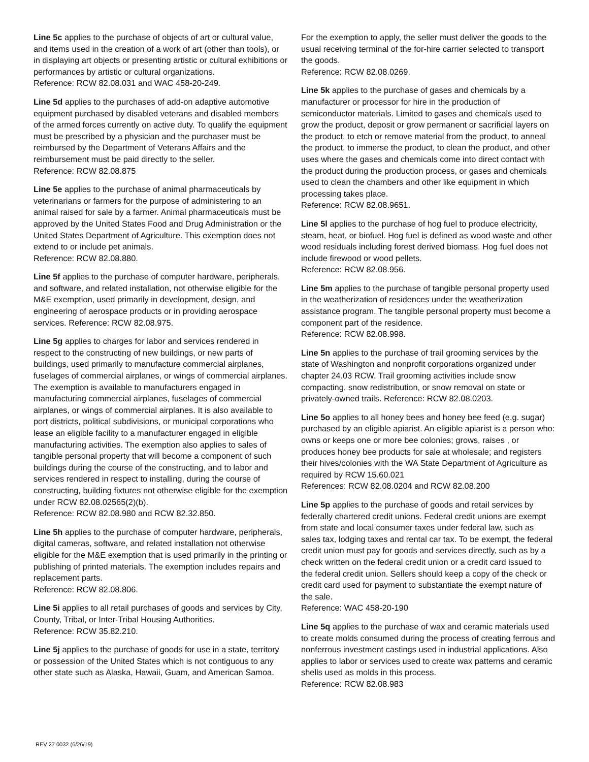Line 5c applies to the purchase of objects of art or cultural value, and items used in the creation of a work of art (other than tools), or in displaying art objects or presenting artistic or cultural exhibitions or performances by artistic or cultural organizations.
Reference: RCW 82.08.031 and WAC 458-20-249.
Line 5d applies to the purchases of add-on adaptive automotive equipment purchased by disabled veterans and disabled members of the armed forces currently on active duty. To qualify the equipment must be prescribed by a physician and the purchaser must be reimbursed by the Department of Veterans Affairs and the reimbursement must be paid directly to the seller.
Reference: RCW 82.08.875
Line 5e applies to the purchase of animal pharmaceuticals by veterinarians or farmers for the purpose of administering to an animal raised for sale by a farmer. Animal pharmaceuticals must be approved by the United States Food and Drug Administration or the United States Department of Agriculture. This exemption does not extend to or include pet animals.
Reference: RCW 82.08.880.
Line 5f applies to the purchase of computer hardware, peripherals, and software, and related installation, not otherwise eligible for the M&E exemption, used primarily in development, design, and engineering of aerospace products or in providing aerospace services. Reference: RCW 82.08.975.
Line 5g applies to charges for labor and services rendered in respect to the constructing of new buildings, or new parts of buildings, used primarily to manufacture commercial airplanes, fuselages of commercial airplanes, or wings of commercial airplanes. The exemption is available to manufacturers engaged in manufacturing commercial airplanes, fuselages of commercial airplanes, or wings of commercial airplanes. It is also available to port districts, political subdivisions, or municipal corporations who lease an eligible facility to a manufacturer engaged in eligible manufacturing activities. The exemption also applies to sales of tangible personal property that will become a component of such buildings during the course of the constructing, and to labor and services rendered in respect to installing, during the course of constructing, building fixtures not otherwise eligible for the exemption under RCW 82.08.02565(2)(b).
Reference: RCW 82.08.980 and RCW 82.32.850.
Line 5h applies to the purchase of computer hardware, peripherals, digital cameras, software, and related installation not otherwise eligible for the M&E exemption that is used primarily in the printing or publishing of printed materials. The exemption includes repairs and replacement parts.
Reference: RCW 82.08.806.
Line 5i applies to all retail purchases of goods and services by City, County, Tribal, or Inter-Tribal Housing Authorities.
Reference: RCW 35.82.210.
Line 5j applies to the purchase of goods for use in a state, territory or possession of the United States which is not contiguous to any other state such as Alaska, Hawaii, Guam, and American Samoa.
For the exemption to apply, the seller must deliver the goods to the usual receiving terminal of the for-hire carrier selected to transport the goods.
Reference: RCW 82.08.0269.
Line 5k applies to the purchase of gases and chemicals by a manufacturer or processor for hire in the production of semiconductor materials. Limited to gases and chemicals used to grow the product, deposit or grow permanent or sacrificial layers on the product, to etch or remove material from the product, to anneal the product, to immerse the product, to clean the product, and other uses where the gases and chemicals come into direct contact with the product during the production process, or gases and chemicals used to clean the chambers and other like equipment in which processing takes place.
Reference: RCW 82.08.9651.
Line 5l applies to the purchase of hog fuel to produce electricity, steam, heat, or biofuel. Hog fuel is defined as wood waste and other wood residuals including forest derived biomass. Hog fuel does not include firewood or wood pellets.
Reference: RCW 82.08.956.
Line 5m applies to the purchase of tangible personal property used in the weatherization of residences under the weatherization assistance program. The tangible personal property must become a component part of the residence.
Reference: RCW 82.08.998.
Line 5n applies to the purchase of trail grooming services by the state of Washington and nonprofit corporations organized under chapter 24.03 RCW. Trail grooming activities include snow compacting, snow redistribution, or snow removal on state or privately-owned trails. Reference: RCW 82.08.0203.
Line 5o applies to all honey bees and honey bee feed (e.g. sugar) purchased by an eligible apiarist. An eligible apiarist is a person who: owns or keeps one or more bee colonies; grows, raises , or produces honey bee products for sale at wholesale; and registers their hives/colonies with the WA State Department of Agriculture as required by RCW 15.60.021
References: RCW 82.08.0204 and RCW 82.08.200
Line 5p applies to the purchase of goods and retail services by federally chartered credit unions. Federal credit unions are exempt from state and local consumer taxes under federal law, such as sales tax, lodging taxes and rental car tax. To be exempt, the federal credit union must pay for goods and services directly, such as by a check written on the federal credit union or a credit card issued to the federal credit union. Sellers should keep a copy of the check or credit card used for payment to substantiate the exempt nature of the sale.
Reference: WAC 458-20-190
Line 5q applies to the purchase of wax and ceramic materials used to create molds consumed during the process of creating ferrous and nonferrous investment castings used in industrial applications. Also applies to labor or services used to create wax patterns and ceramic shells used as molds in this process.
Reference: RCW 82.08.983
REV 27 0032 (6/26/19)